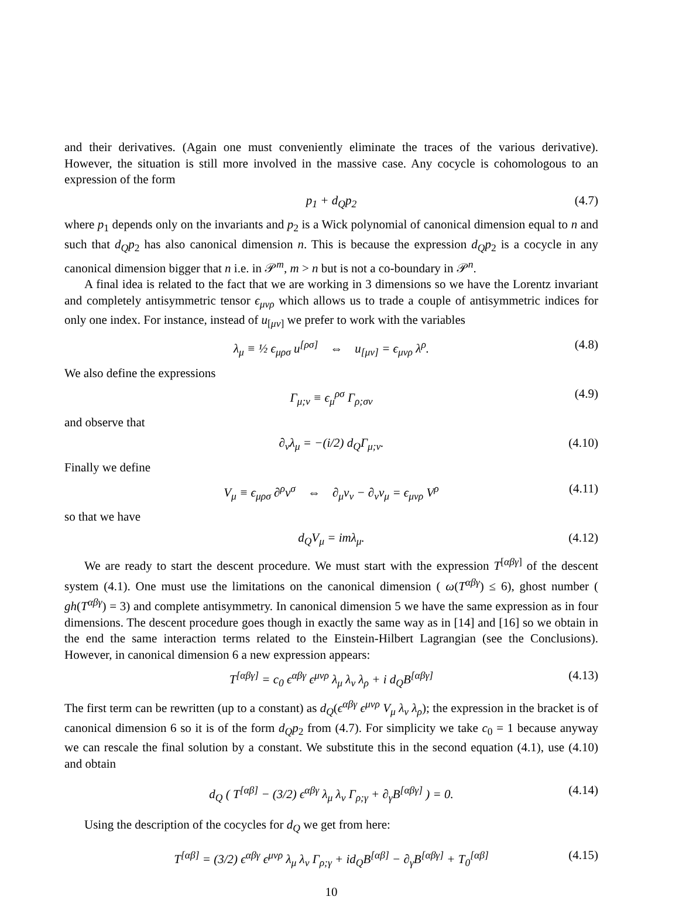and their derivatives. (Again one must conveniently eliminate the traces of the various derivative). However, the situation is still more involved in the massive case. Any cocycle is cohomologous to an expression of the form
p<sub>1</sub> + d<sub>Q</sub>p<sub>2</sub> (4.7)
where p<sub>1</sub> depends only on the invariants and p<sub>2</sub> is a Wick polynomial of canonical dimension equal to n and such that d<sub>Q</sub>p<sub>2</sub> has also canonical dimension n. This is because the expression d<sub>Q</sub>p<sub>2</sub> is a cocycle in any canonical dimension bigger that n i.e. in 𝒫<sup>m</sup>, m > n but is not a co-boundary in 𝒫<sup>n</sup>.
A final idea is related to the fact that we are working in 3 dimensions so we have the Lorentz invariant and completely antisymmetric tensor ϵ<sub>μνρ</sub> which allows us to trade a couple of antisymmetric indices for only one index. For instance, instead of u<sub>[μν]</sub> we prefer to work with the variables
λ<sub>μ</sub> ≡ ½ ϵ<sub>μρσ</sub> u<sup>[ρσ]</sup> ⇔ u<sub>[μν]</sub> = ϵ<sub>μνρ</sub> λ<sup>ρ</sup>. (4.8)
We also define the expressions
Γ<sub>μ;ν</sub> ≡ ϵ<sub>μ</sub><sup>ρσ</sup> Γ<sub>ρ;σν</sub> (4.9)
and observe that
∂<sub>ν</sub>λ<sub>μ</sub> = −(i/2) d<sub>Q</sub>Γ<sub>μ;ν</sub>. (4.10)
Finally we define
V<sub>μ</sub> ≡ ϵ<sub>μρσ</sub> ∂<sup>ρ</sup>v<sup>σ</sup> ⇔ ∂<sub>μ</sub>v<sub>ν</sub> − ∂<sub>ν</sub>v<sub>μ</sub> = ϵ<sub>μνρ</sub> V<sup>ρ</sup> (4.11)
so that we have
d<sub>Q</sub>V<sub>μ</sub> = imλ<sub>μ</sub>. (4.12)
We are ready to start the descent procedure. We must start with the expression T<sup>[αβγ]</sup> of the descent system (4.1). One must use the limitations on the canonical dimension ( ω(T<sup>αβγ</sup>) ≤ 6), ghost number ( gh(T<sup>αβγ</sup>) = 3) and complete antisymmetry. In canonical dimension 5 we have the same expression as in four dimensions. The descent procedure goes though in exactly the same way as in [14] and [16] so we obtain in the end the same interaction terms related to the Einstein-Hilbert Lagrangian (see the Conclusions). However, in canonical dimension 6 a new expression appears:
T<sup>[αβγ]</sup> = c<sub>0</sub> ϵ<sup>αβγ</sup> ϵ<sup>μνρ</sup> λ<sub>μ</sub> λ<sub>ν</sub> λ<sub>ρ</sub> + i d<sub>Q</sub>B<sup>[αβγ]</sup> (4.13)
The first term can be rewritten (up to a constant) as d<sub>Q</sub>(ϵ<sup>αβγ</sup> ϵ<sup>μνρ</sup> V<sub>μ</sub> λ<sub>ν</sub> λ<sub>ρ</sub>); the expression in the bracket is of canonical dimension 6 so it is of the form d<sub>Q</sub>p<sub>2</sub> from (4.7). For simplicity we take c<sub>0</sub> = 1 because anyway we can rescale the final solution by a constant. We substitute this in the second equation (4.1), use (4.10) and obtain
d<sub>Q</sub> ( T<sup>[αβ]</sup> − (3/2) ϵ<sup>αβγ</sup> λ<sub>μ</sub> λ<sub>ν</sub> Γ<sub>ρ;γ</sub> + ∂<sub>γ</sub>B<sup>[αβγ]</sup> ) = 0. (4.14)
Using the description of the cocycles for d<sub>Q</sub> we get from here:
T<sup>[αβ]</sup> = (3/2) ϵ<sup>αβγ</sup> ϵ<sup>μνρ</sup> λ<sub>μ</sub> λ<sub>ν</sub> Γ<sub>ρ;γ</sub> + id<sub>Q</sub>B<sup>[αβ]</sup> − ∂<sub>γ</sub>B<sup>[αβγ]</sup> + T<sub>0</sub><sup>[αβ]</sup> (4.15)
10